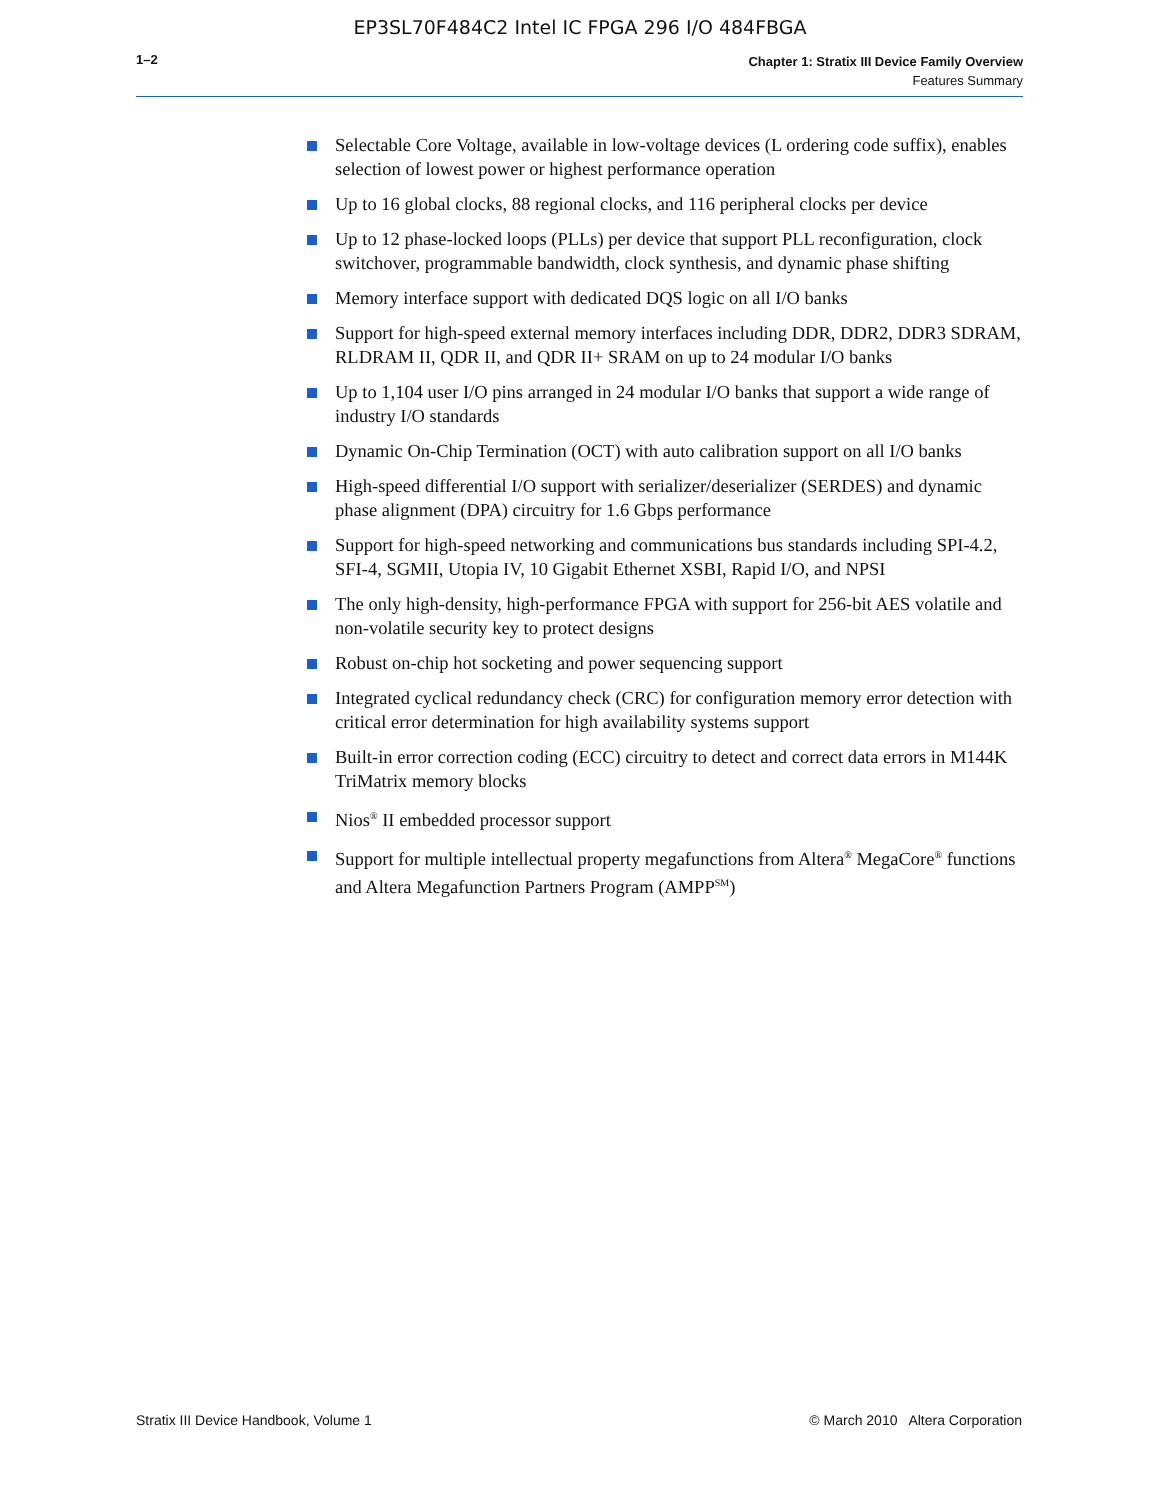EP3SL70F484C2 Intel IC FPGA 296 I/O 484FBGA
1–2
Chapter 1: Stratix III Device Family Overview
Features Summary
Selectable Core Voltage, available in low-voltage devices (L ordering code suffix), enables selection of lowest power or highest performance operation
Up to 16 global clocks, 88 regional clocks, and 116 peripheral clocks per device
Up to 12 phase-locked loops (PLLs) per device that support PLL reconfiguration, clock switchover, programmable bandwidth, clock synthesis, and dynamic phase shifting
Memory interface support with dedicated DQS logic on all I/O banks
Support for high-speed external memory interfaces including DDR, DDR2, DDR3 SDRAM, RLDRAM II, QDR II, and QDR II+ SRAM on up to 24 modular I/O banks
Up to 1,104 user I/O pins arranged in 24 modular I/O banks that support a wide range of industry I/O standards
Dynamic On-Chip Termination (OCT) with auto calibration support on all I/O banks
High-speed differential I/O support with serializer/deserializer (SERDES) and dynamic phase alignment (DPA) circuitry for 1.6 Gbps performance
Support for high-speed networking and communications bus standards including SPI-4.2, SFI-4, SGMII, Utopia IV, 10 Gigabit Ethernet XSBI, Rapid I/O, and NPSI
The only high-density, high-performance FPGA with support for 256-bit AES volatile and non-volatile security key to protect designs
Robust on-chip hot socketing and power sequencing support
Integrated cyclical redundancy check (CRC) for configuration memory error detection with critical error determination for high availability systems support
Built-in error correction coding (ECC) circuitry to detect and correct data errors in M144K TriMatrix memory blocks
Nios<sup>®</sup> II embedded processor support
Support for multiple intellectual property megafunctions from Altera<sup>®</sup> MegaCore<sup>®</sup> functions and Altera Megafunction Partners Program (AMPP<sup>SM</sup>)
Stratix III Device Handbook, Volume 1 © March 2010 Altera Corporation